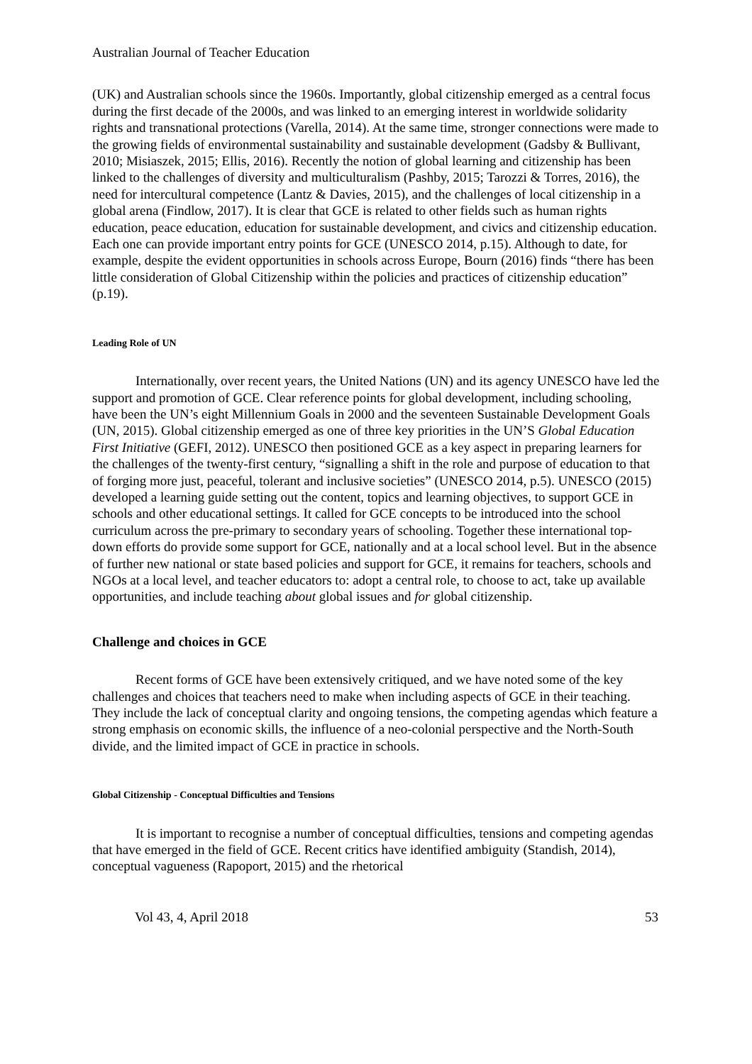Australian Journal of Teacher Education
(UK) and Australian schools since the 1960s. Importantly, global citizenship emerged as a central focus during the first decade of the 2000s, and was linked to an emerging interest in worldwide solidarity rights and transnational protections (Varella, 2014). At the same time, stronger connections were made to the growing fields of environmental sustainability and sustainable development (Gadsby & Bullivant, 2010; Misiaszek, 2015; Ellis, 2016). Recently the notion of global learning and citizenship has been linked to the challenges of diversity and multiculturalism (Pashby, 2015; Tarozzi & Torres, 2016), the need for intercultural competence (Lantz & Davies, 2015), and the challenges of local citizenship in a global arena (Findlow, 2017). It is clear that GCE is related to other fields such as human rights education, peace education, education for sustainable development, and civics and citizenship education. Each one can provide important entry points for GCE (UNESCO 2014, p.15). Although to date, for example, despite the evident opportunities in schools across Europe, Bourn (2016) finds “there has been little consideration of Global Citizenship within the policies and practices of citizenship education” (p.19).
Leading Role of UN
Internationally, over recent years, the United Nations (UN) and its agency UNESCO have led the support and promotion of GCE. Clear reference points for global development, including schooling, have been the UN’s eight Millennium Goals in 2000 and the seventeen Sustainable Development Goals (UN, 2015). Global citizenship emerged as one of three key priorities in the UN’S Global Education First Initiative (GEFI, 2012). UNESCO then positioned GCE as a key aspect in preparing learners for the challenges of the twenty-first century, “signalling a shift in the role and purpose of education to that of forging more just, peaceful, tolerant and inclusive societies” (UNESCO 2014, p.5). UNESCO (2015) developed a learning guide setting out the content, topics and learning objectives, to support GCE in schools and other educational settings. It called for GCE concepts to be introduced into the school curriculum across the pre-primary to secondary years of schooling. Together these international top-down efforts do provide some support for GCE, nationally and at a local school level. But in the absence of further new national or state based policies and support for GCE, it remains for teachers, schools and NGOs at a local level, and teacher educators to: adopt a central role, to choose to act, take up available opportunities, and include teaching about global issues and for global citizenship.
Challenge and choices in GCE
Recent forms of GCE have been extensively critiqued, and we have noted some of the key challenges and choices that teachers need to make when including aspects of GCE in their teaching. They include the lack of conceptual clarity and ongoing tensions, the competing agendas which feature a strong emphasis on economic skills, the influence of a neo-colonial perspective and the North-South divide, and the limited impact of GCE in practice in schools.
Global Citizenship - Conceptual Difficulties and Tensions
It is important to recognise a number of conceptual difficulties, tensions and competing agendas that have emerged in the field of GCE. Recent critics have identified ambiguity (Standish, 2014), conceptual vagueness (Rapoport, 2015) and the rhetorical
Vol 43, 4, April 2018 53